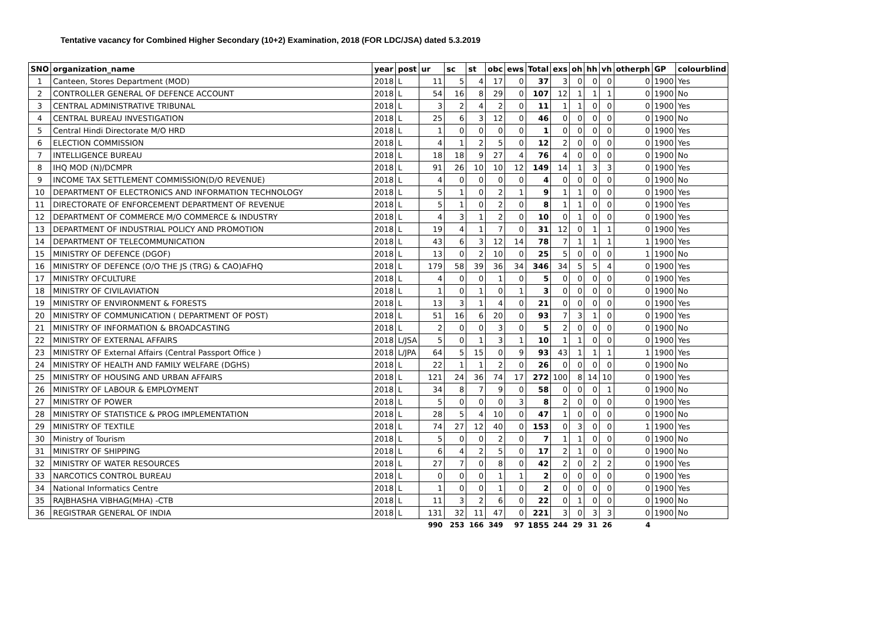Tentative vacancy for Combined Higher Secondary (10+2) Examination, 2018 (FOR LDC/JSA) dated 5.3.2019
| SNO | organization_name | year | post | ur | sc | st | obc | ews | Total | exs | oh | hh | vh | otherph | GP | colourblind |
| --- | --- | --- | --- | --- | --- | --- | --- | --- | --- | --- | --- | --- | --- | --- | --- | --- |
| 1 | Canteen, Stores Department (MOD) | 2018 | L | 11 | 5 | 4 | 17 | 0 | 37 | 3 | 0 | 0 | 0 | 0 | 1900 | Yes |
| 2 | CONTROLLER GENERAL OF DEFENCE ACCOUNT | 2018 | L | 54 | 16 | 8 | 29 | 0 | 107 | 12 | 1 | 1 | 1 | 0 | 1900 | No |
| 3 | CENTRAL ADMINISTRATIVE TRIBUNAL | 2018 | L | 3 | 2 | 4 | 2 | 0 | 11 | 1 | 1 | 0 | 0 | 0 | 1900 | Yes |
| 4 | CENTRAL BUREAU INVESTIGATION | 2018 | L | 25 | 6 | 3 | 12 | 0 | 46 | 0 | 0 | 0 | 0 | 0 | 1900 | No |
| 5 | Central Hindi Directorate M/O HRD | 2018 | L | 1 | 0 | 0 | 0 | 0 | 1 | 0 | 0 | 0 | 0 | 0 | 1900 | Yes |
| 6 | ELECTION COMMISSION | 2018 | L | 4 | 1 | 2 | 5 | 0 | 12 | 2 | 0 | 0 | 0 | 0 | 1900 | Yes |
| 7 | INTELLIGENCE BUREAU | 2018 | L | 18 | 18 | 9 | 27 | 4 | 76 | 4 | 0 | 0 | 0 | 0 | 1900 | No |
| 8 | IHQ MOD (N)/DCMPR | 2018 | L | 91 | 26 | 10 | 10 | 12 | 149 | 14 | 1 | 3 | 3 | 0 | 1900 | Yes |
| 9 | INCOME TAX SETTLEMENT COMMISSION(D/O REVENUE) | 2018 | L | 4 | 0 | 0 | 0 | 0 | 4 | 0 | 0 | 0 | 0 | 0 | 1900 | No |
| 10 | DEPARTMENT OF ELECTRONICS AND INFORMATION TECHNOLOGY | 2018 | L | 5 | 1 | 0 | 2 | 1 | 9 | 1 | 1 | 0 | 0 | 0 | 1900 | Yes |
| 11 | DIRECTORATE OF ENFORCEMENT DEPARTMENT OF REVENUE | 2018 | L | 5 | 1 | 0 | 2 | 0 | 8 | 1 | 1 | 0 | 0 | 0 | 1900 | Yes |
| 12 | DEPARTMENT OF COMMERCE M/O COMMERCE & INDUSTRY | 2018 | L | 4 | 3 | 1 | 2 | 0 | 10 | 0 | 1 | 0 | 0 | 0 | 1900 | Yes |
| 13 | DEPARTMENT OF INDUSTRIAL POLICY AND PROMOTION | 2018 | L | 19 | 4 | 1 | 7 | 0 | 31 | 12 | 0 | 1 | 1 | 0 | 1900 | Yes |
| 14 | DEPARTMENT OF TELECOMMUNICATION | 2018 | L | 43 | 6 | 3 | 12 | 14 | 78 | 7 | 1 | 1 | 1 | 1 | 1900 | Yes |
| 15 | MINISTRY OF DEFENCE (DGOF) | 2018 | L | 13 | 0 | 2 | 10 | 0 | 25 | 5 | 0 | 0 | 0 | 1 | 1900 | No |
| 16 | MINISTRY OF DEFENCE (O/O THE JS (TRG) & CAO)AFHQ | 2018 | L | 179 | 58 | 39 | 36 | 34 | 346 | 34 | 5 | 5 | 4 | 0 | 1900 | Yes |
| 17 | MINISTRY OFCULTURE | 2018 | L | 4 | 0 | 0 | 1 | 0 | 5 | 0 | 0 | 0 | 0 | 0 | 1900 | Yes |
| 18 | MINISTRY OF CIVILAVIATION | 2018 | L | 1 | 0 | 1 | 0 | 1 | 3 | 0 | 0 | 0 | 0 | 0 | 1900 | No |
| 19 | MINISTRY OF ENVIRONMENT & FORESTS | 2018 | L | 13 | 3 | 1 | 4 | 0 | 21 | 0 | 0 | 0 | 0 | 0 | 1900 | Yes |
| 20 | MINISTRY OF COMMUNICATION ( DEPARTMENT OF POST) | 2018 | L | 51 | 16 | 6 | 20 | 0 | 93 | 7 | 3 | 1 | 0 | 0 | 1900 | Yes |
| 21 | MINISTRY OF INFORMATION & BROADCASTING | 2018 | L | 2 | 0 | 0 | 3 | 0 | 5 | 2 | 0 | 0 | 0 | 0 | 1900 | No |
| 22 | MINISTRY OF EXTERNAL AFFAIRS | 2018 | L/JSA | 5 | 0 | 1 | 3 | 1 | 10 | 1 | 1 | 0 | 0 | 0 | 1900 | Yes |
| 23 | MINISTRY OF External Affairs (Central Passport Office ) | 2018 | L/JPA | 64 | 5 | 15 | 0 | 9 | 93 | 43 | 1 | 1 | 1 | 1 | 1900 | Yes |
| 24 | MINISTRY OF HEALTH AND FAMILY WELFARE (DGHS) | 2018 | L | 22 | 1 | 1 | 2 | 0 | 26 | 0 | 0 | 0 | 0 | 0 | 1900 | No |
| 25 | MINISTRY OF HOUSING AND URBAN AFFAIRS | 2018 | L | 121 | 24 | 36 | 74 | 17 | 272 | 100 | 8 | 14 | 10 | 0 | 1900 | Yes |
| 26 | MINISTRY OF LABOUR & EMPLOYMENT | 2018 | L | 34 | 8 | 7 | 9 | 0 | 58 | 0 | 0 | 0 | 1 | 0 | 1900 | No |
| 27 | MINISTRY OF POWER | 2018 | L | 5 | 0 | 0 | 0 | 3 | 8 | 2 | 0 | 0 | 0 | 0 | 1900 | Yes |
| 28 | MINISTRY OF STATISTICE & PROG IMPLEMENTATION | 2018 | L | 28 | 5 | 4 | 10 | 0 | 47 | 1 | 0 | 0 | 0 | 0 | 1900 | No |
| 29 | MINISTRY OF TEXTILE | 2018 | L | 74 | 27 | 12 | 40 | 0 | 153 | 0 | 3 | 0 | 0 | 1 | 1900 | Yes |
| 30 | Ministry of Tourism | 2018 | L | 5 | 0 | 0 | 2 | 0 | 7 | 1 | 1 | 0 | 0 | 0 | 1900 | No |
| 31 | MINISTRY OF SHIPPING | 2018 | L | 6 | 4 | 2 | 5 | 0 | 17 | 2 | 1 | 0 | 0 | 0 | 1900 | No |
| 32 | MINISTRY OF WATER RESOURCES | 2018 | L | 27 | 7 | 0 | 8 | 0 | 42 | 2 | 0 | 2 | 2 | 0 | 1900 | Yes |
| 33 | NARCOTICS CONTROL BUREAU | 2018 | L | 0 | 0 | 0 | 1 | 1 | 2 | 0 | 0 | 0 | 0 | 0 | 1900 | Yes |
| 34 | National Informatics Centre | 2018 | L | 1 | 0 | 0 | 1 | 0 | 2 | 0 | 0 | 0 | 0 | 0 | 1900 | Yes |
| 35 | RAJBHASHA VIBHAG(MHA) -CTB | 2018 | L | 11 | 3 | 2 | 6 | 0 | 22 | 0 | 1 | 0 | 0 | 0 | 1900 | No |
| 36 | REGISTRAR GENERAL OF INDIA | 2018 | L | 131 | 32 | 11 | 47 | 0 | 221 | 3 | 0 | 3 | 3 | 0 | 1900 | No |
| | | | | 990 | 253 | 166 | 349 | 97 | 1855 | 244 | 29 | 31 | 26 | 4 | | |